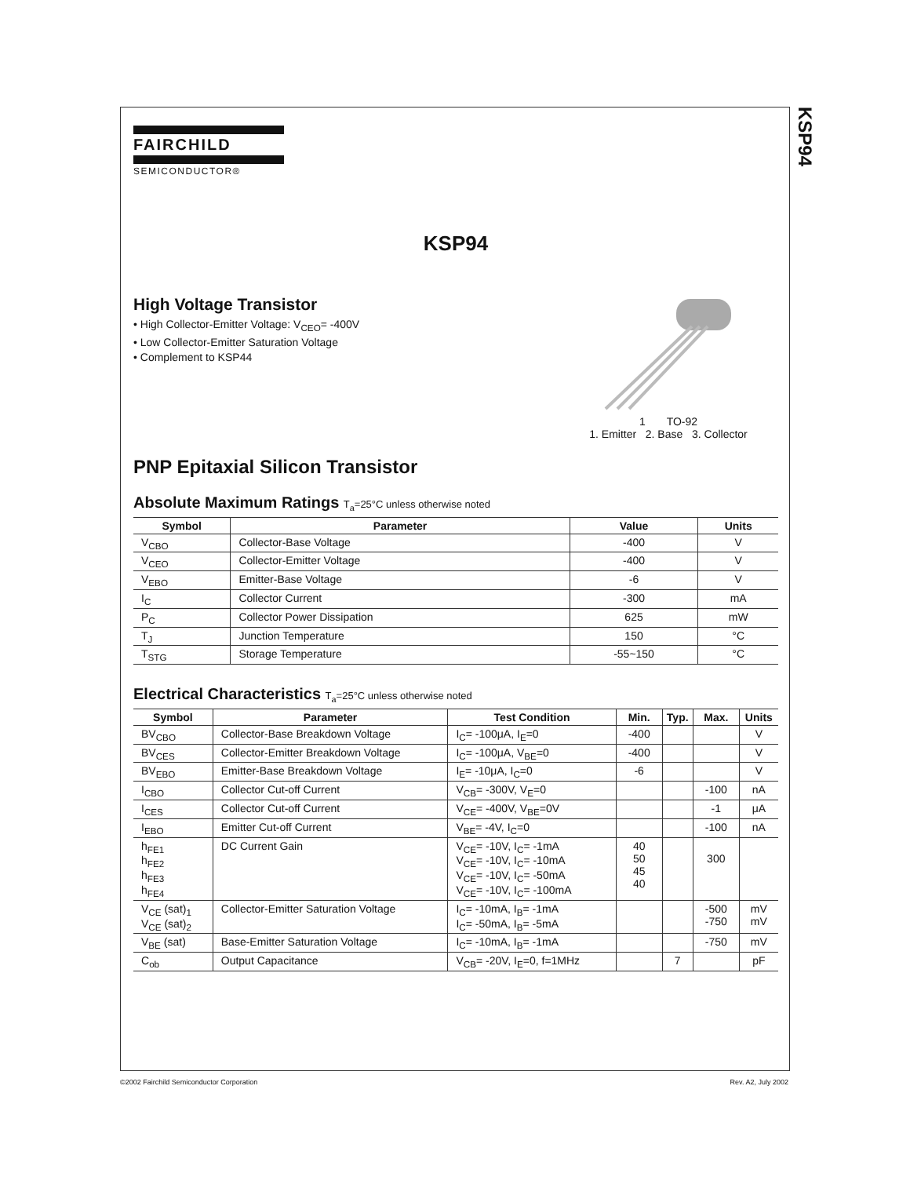KSP94
FAIRCHILD
SEMICONDUCTOR®
KSP94
High Voltage Transistor
• High Collector-Emitter Voltage: V<sub>CEO</sub>= -400V
• Low Collector-Emitter Saturation Voltage
• Complement to KSP44
1 TO-92
1. Emitter 2. Base 3. Collector
PNP Epitaxial Silicon Transistor
Absolute Maximum Ratings T<sub>a</sub>=25°C unless otherwise noted
| Symbol | Parameter | Value | Units |
| --- | --- | --- | --- |
| V<sub>CBO</sub> | Collector-Base Voltage | -400 | V |
| V<sub>CEO</sub> | Collector-Emitter Voltage | -400 | V |
| V<sub>EBO</sub> | Emitter-Base Voltage | -6 | V |
| I<sub>C</sub> | Collector Current | -300 | mA |
| P<sub>C</sub> | Collector Power Dissipation | 625 | mW |
| T<sub>J</sub> | Junction Temperature | 150 | °C |
| T<sub>STG</sub> | Storage Temperature | -55~150 | °C |
Electrical Characteristics T<sub>a</sub>=25°C unless otherwise noted
| Symbol | Parameter | Test Condition | Min. | Typ. | Max. | Units |
| --- | --- | --- | --- | --- | --- | --- |
| BV<sub>CBO</sub> | Collector-Base Breakdown Voltage | I<sub>C</sub>= -100μA, I<sub>E</sub>=0 | -400 | | | V |
| BV<sub>CES</sub> | Collector-Emitter Breakdown Voltage | I<sub>C</sub>= -100μA, V<sub>BE</sub>=0 | -400 | | | V |
| BV<sub>EBO</sub> | Emitter-Base Breakdown Voltage | I<sub>E</sub>= -10μA, I<sub>C</sub>=0 | -6 | | | V |
| I<sub>CBO</sub> | Collector Cut-off Current | V<sub>CB</sub>= -300V, V<sub>E</sub>=0 | | | -100 | nA |
| I<sub>CES</sub> | Collector Cut-off Current | V<sub>CE</sub>= -400V, V<sub>BE</sub>=0V | | | -1 | μA |
| I<sub>EBO</sub> | Emitter Cut-off Current | V<sub>BE</sub>= -4V, I<sub>C</sub>=0 | | | -100 | nA |
| h<sub>FE1</sub> h<sub>FE2</sub> h<sub>FE3</sub> h<sub>FE4</sub> | DC Current Gain | V<sub>CE</sub>= -10V, I<sub>C</sub>= -1mA V<sub>CE</sub>= -10V, I<sub>C</sub>= -10mA V<sub>CE</sub>= -10V, I<sub>C</sub>= -50mA V<sub>CE</sub>= -10V, I<sub>C</sub>= -100mA | 40 50 45 40 | | 300 | |
| V<sub>CE</sub> (sat)<sub>1</sub> V<sub>CE</sub> (sat)<sub>2</sub> | Collector-Emitter Saturation Voltage | I<sub>C</sub>= -10mA, I<sub>B</sub>= -1mA I<sub>C</sub>= -50mA, I<sub>B</sub>= -5mA | | | -500 -750 | mV mV |
| V<sub>BE</sub> (sat) | Base-Emitter Saturation Voltage | I<sub>C</sub>= -10mA, I<sub>B</sub>= -1mA | | | -750 | mV |
| C<sub>ob</sub> | Output Capacitance | V<sub>CB</sub>= -20V, I<sub>E</sub>=0, f=1MHz | | 7 | | pF |
©2002 Fairchild Semiconductor Corporation Rev. A2, July 2002